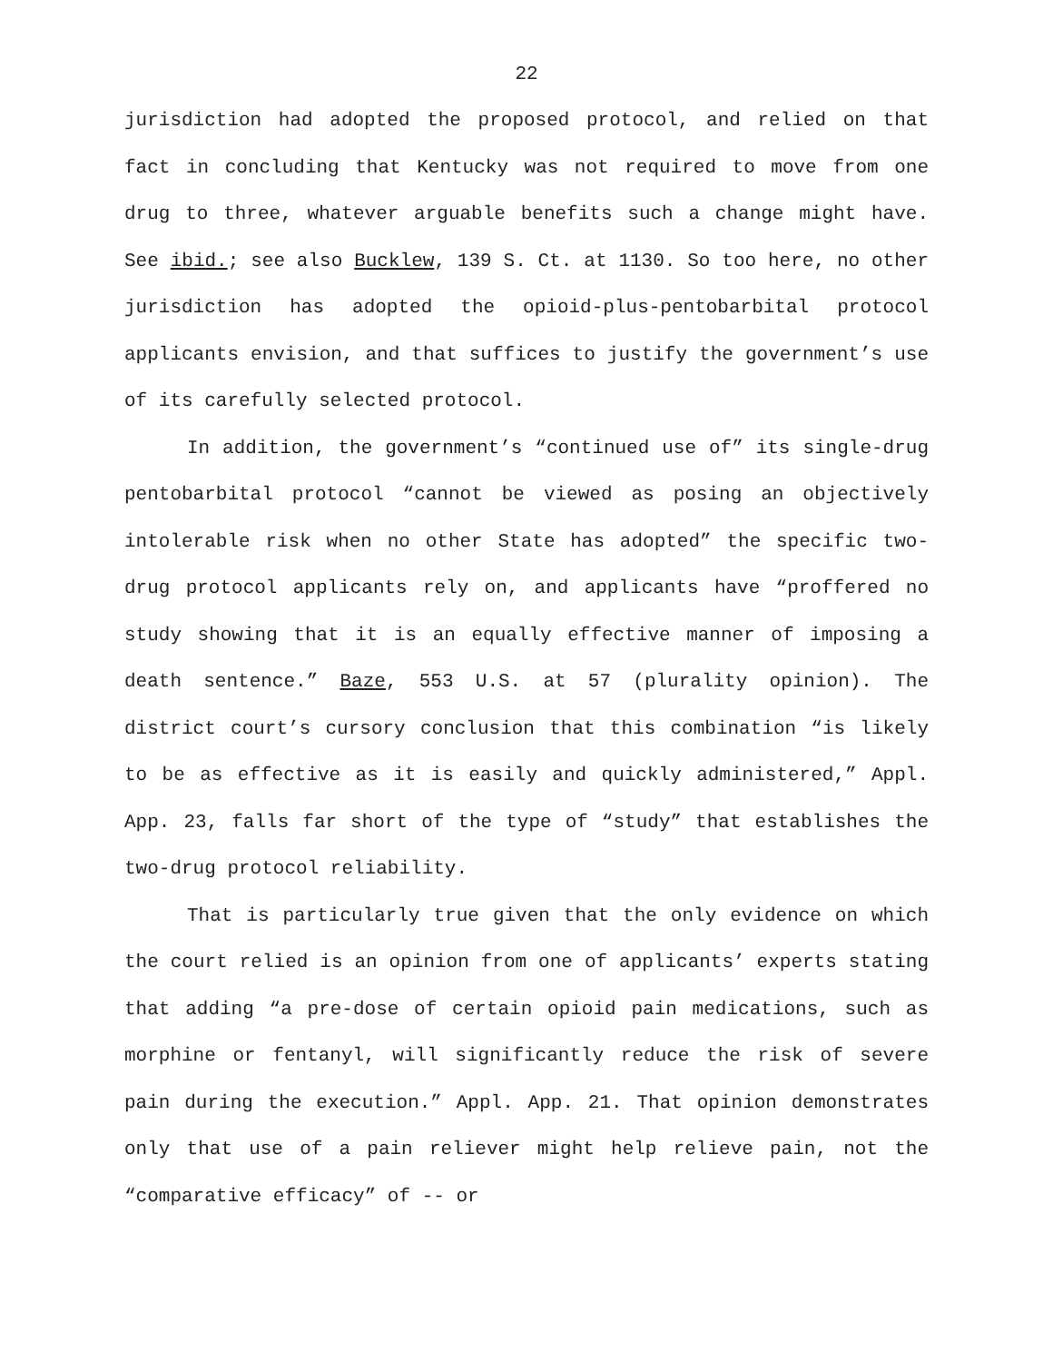22
jurisdiction had adopted the proposed protocol, and relied on that fact in concluding that Kentucky was not required to move from one drug to three, whatever arguable benefits such a change might have. See ibid.; see also Bucklew, 139 S. Ct. at 1130. So too here, no other jurisdiction has adopted the opioid-plus-pentobarbital protocol applicants envision, and that suffices to justify the government’s use of its carefully selected protocol.
In addition, the government’s “continued use of” its single-drug pentobarbital protocol “cannot be viewed as posing an objectively intolerable risk when no other State has adopted” the specific two-drug protocol applicants rely on, and applicants have “proffered no study showing that it is an equally effective manner of imposing a death sentence.” Baze, 553 U.S. at 57 (plurality opinion). The district court’s cursory conclusion that this combination “is likely to be as effective as it is easily and quickly administered,” Appl. App. 23, falls far short of the type of “study” that establishes the two-drug protocol reliability.
That is particularly true given that the only evidence on which the court relied is an opinion from one of applicants’ experts stating that adding “a pre-dose of certain opioid pain medications, such as morphine or fentanyl, will significantly reduce the risk of severe pain during the execution.” Appl. App. 21. That opinion demonstrates only that use of a pain reliever might help relieve pain, not the “comparative efficacy” of -- or